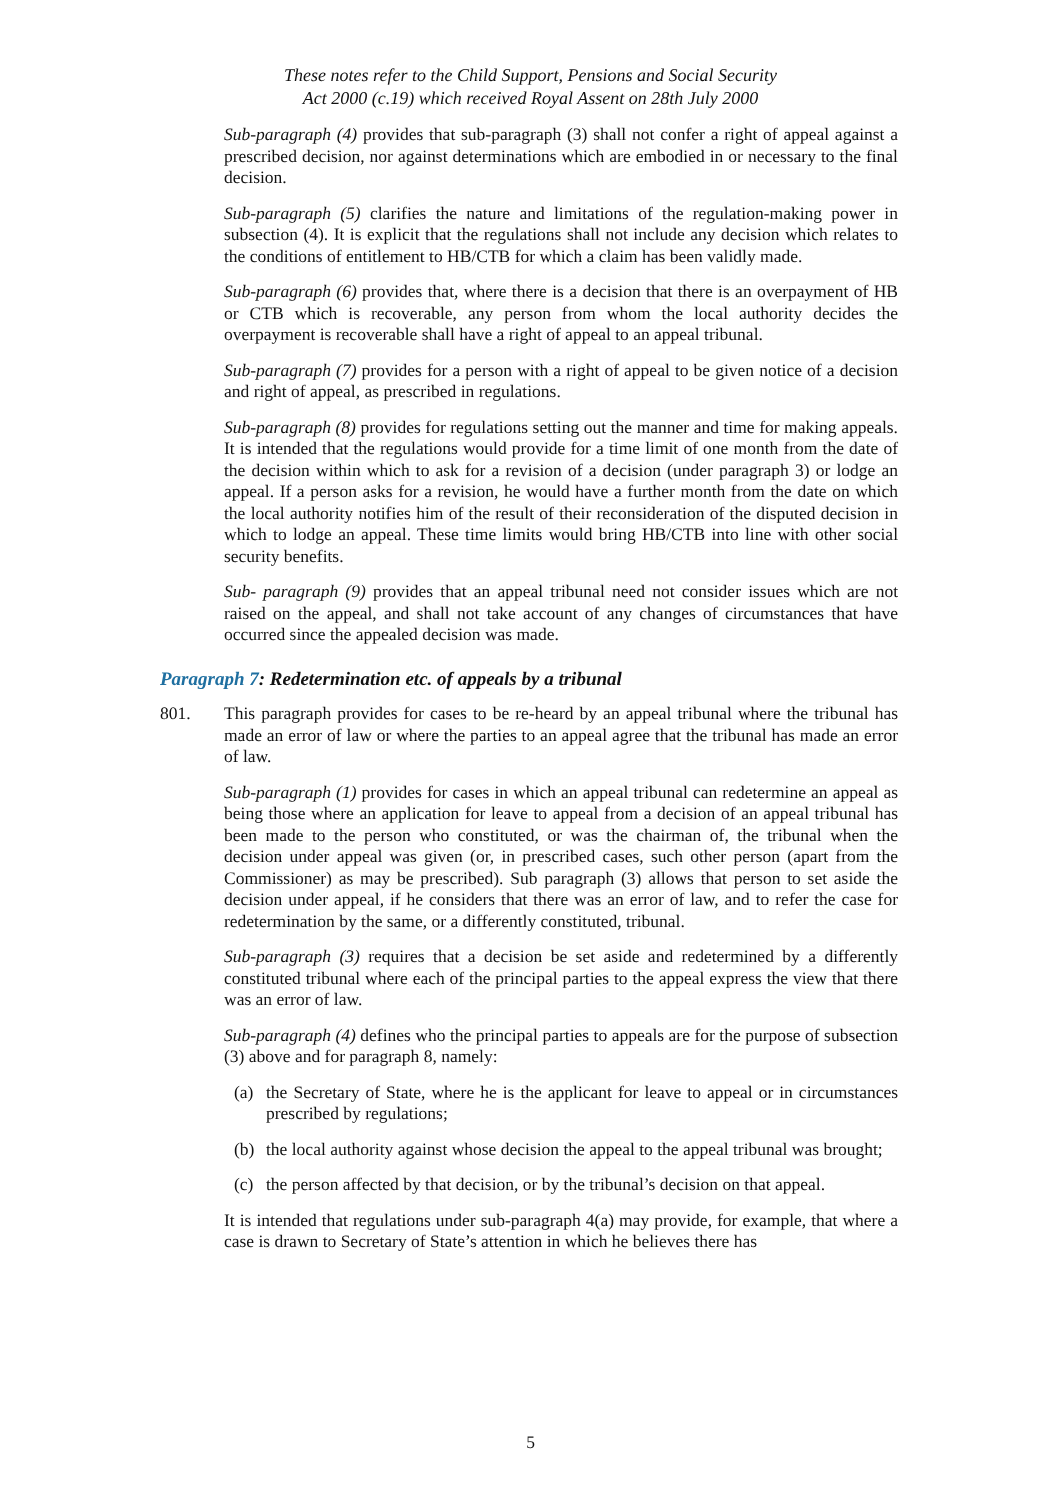These notes refer to the Child Support, Pensions and Social Security
Act 2000 (c.19) which received Royal Assent on 28th July 2000
Sub-paragraph (4) provides that sub-paragraph (3) shall not confer a right of appeal against a prescribed decision, nor against determinations which are embodied in or necessary to the final decision.
Sub-paragraph (5) clarifies the nature and limitations of the regulation-making power in subsection (4). It is explicit that the regulations shall not include any decision which relates to the conditions of entitlement to HB/CTB for which a claim has been validly made.
Sub-paragraph (6) provides that, where there is a decision that there is an overpayment of HB or CTB which is recoverable, any person from whom the local authority decides the overpayment is recoverable shall have a right of appeal to an appeal tribunal.
Sub-paragraph (7) provides for a person with a right of appeal to be given notice of a decision and right of appeal, as prescribed in regulations.
Sub-paragraph (8) provides for regulations setting out the manner and time for making appeals. It is intended that the regulations would provide for a time limit of one month from the date of the decision within which to ask for a revision of a decision (under paragraph 3) or lodge an appeal. If a person asks for a revision, he would have a further month from the date on which the local authority notifies him of the result of their reconsideration of the disputed decision in which to lodge an appeal. These time limits would bring HB/CTB into line with other social security benefits.
Sub- paragraph (9) provides that an appeal tribunal need not consider issues which are not raised on the appeal, and shall not take account of any changes of circumstances that have occurred since the appealed decision was made.
Paragraph 7: Redetermination etc. of appeals by a tribunal
801. This paragraph provides for cases to be re-heard by an appeal tribunal where the tribunal has made an error of law or where the parties to an appeal agree that the tribunal has made an error of law.
Sub-paragraph (1) provides for cases in which an appeal tribunal can redetermine an appeal as being those where an application for leave to appeal from a decision of an appeal tribunal has been made to the person who constituted, or was the chairman of, the tribunal when the decision under appeal was given (or, in prescribed cases, such other person (apart from the Commissioner) as may be prescribed). Sub paragraph (3) allows that person to set aside the decision under appeal, if he considers that there was an error of law, and to refer the case for redetermination by the same, or a differently constituted, tribunal.
Sub-paragraph (3) requires that a decision be set aside and redetermined by a differently constituted tribunal where each of the principal parties to the appeal express the view that there was an error of law.
Sub-paragraph (4) defines who the principal parties to appeals are for the purpose of subsection (3) above and for paragraph 8, namely:
(a) the Secretary of State, where he is the applicant for leave to appeal or in circumstances prescribed by regulations;
(b) the local authority against whose decision the appeal to the appeal tribunal was brought;
(c) the person affected by that decision, or by the tribunal’s decision on that appeal.
It is intended that regulations under sub-paragraph 4(a) may provide, for example, that where a case is drawn to Secretary of State’s attention in which he believes there has
5